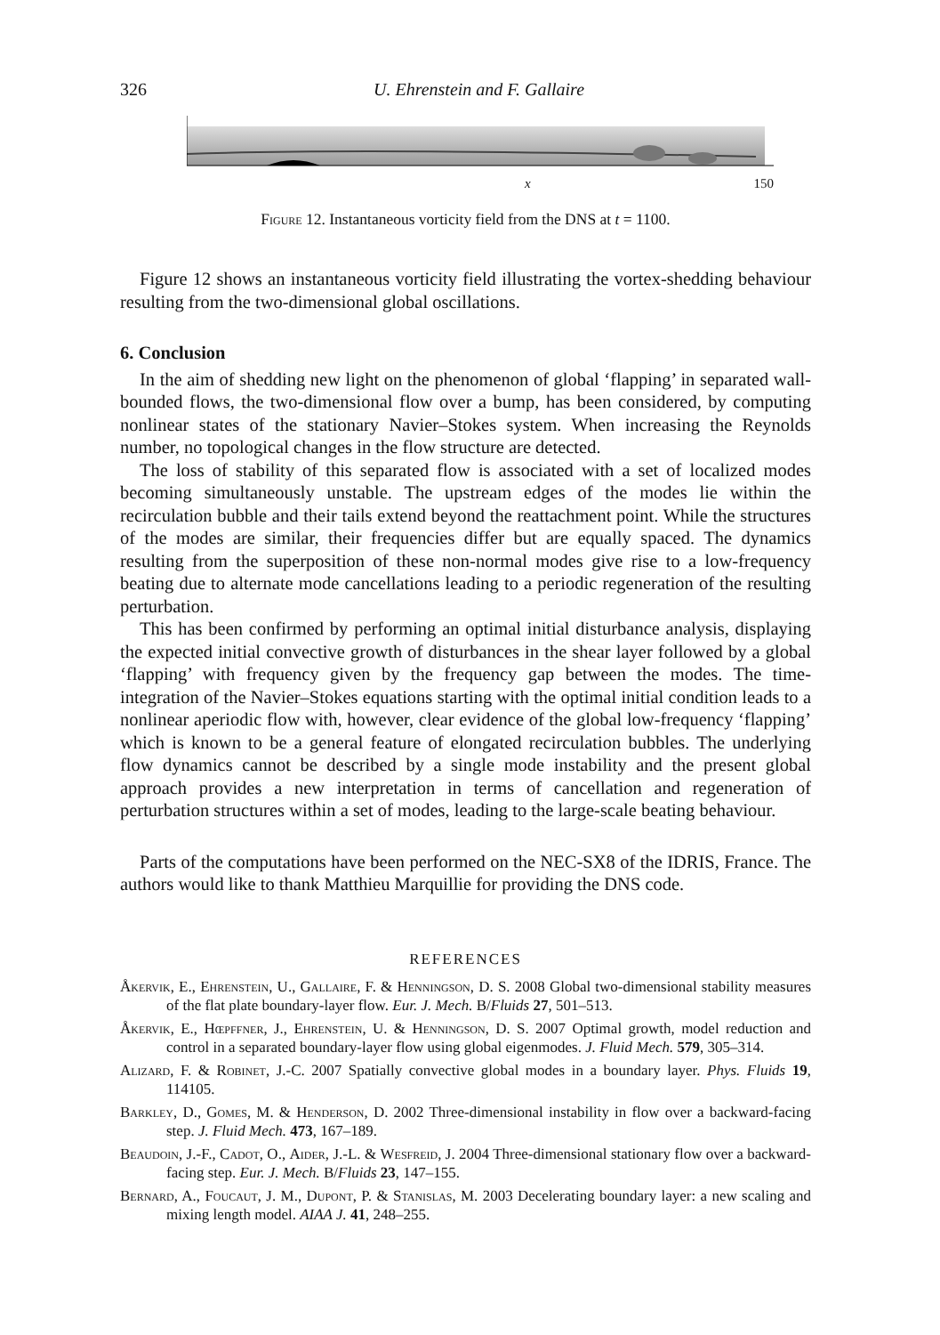326 U. Ehrenstein and F. Gallaire
x 150
Figure 12. Instantaneous vorticity field from the DNS at t = 1100.
Figure 12 shows an instantaneous vorticity field illustrating the vortex-shedding behaviour resulting from the two-dimensional global oscillations.
6. Conclusion
In the aim of shedding new light on the phenomenon of global ‘flapping’ in separated wall-bounded flows, the two-dimensional flow over a bump, has been considered, by computing nonlinear states of the stationary Navier–Stokes system. When increasing the Reynolds number, no topological changes in the flow structure are detected.
The loss of stability of this separated flow is associated with a set of localized modes becoming simultaneously unstable. The upstream edges of the modes lie within the recirculation bubble and their tails extend beyond the reattachment point. While the structures of the modes are similar, their frequencies differ but are equally spaced. The dynamics resulting from the superposition of these non-normal modes give rise to a low-frequency beating due to alternate mode cancellations leading to a periodic regeneration of the resulting perturbation.
This has been confirmed by performing an optimal initial disturbance analysis, displaying the expected initial convective growth of disturbances in the shear layer followed by a global ‘flapping’ with frequency given by the frequency gap between the modes. The time-integration of the Navier–Stokes equations starting with the optimal initial condition leads to a nonlinear aperiodic flow with, however, clear evidence of the global low-frequency ‘flapping’ which is known to be a general feature of elongated recirculation bubbles. The underlying flow dynamics cannot be described by a single mode instability and the present global approach provides a new interpretation in terms of cancellation and regeneration of perturbation structures within a set of modes, leading to the large-scale beating behaviour.
Parts of the computations have been performed on the NEC-SX8 of the IDRIS, France. The authors would like to thank Matthieu Marquillie for providing the DNS code.
REFERENCES
Åkervik, E., Ehrenstein, U., Gallaire, F. & Henningson, D. S. 2008 Global two-dimensional stability measures of the flat plate boundary-layer flow. Eur. J. Mech. B/Fluids 27, 501–513.
Åkervik, E., Hœpffner, J., Ehrenstein, U. & Henningson, D. S. 2007 Optimal growth, model reduction and control in a separated boundary-layer flow using global eigenmodes. J. Fluid Mech. 579, 305–314.
Alizard, F. & Robinet, J.-C. 2007 Spatially convective global modes in a boundary layer. Phys. Fluids 19, 114105.
Barkley, D., Gomes, M. & Henderson, D. 2002 Three-dimensional instability in flow over a backward-facing step. J. Fluid Mech. 473, 167–189.
Beaudoin, J.-F., Cadot, O., Aider, J.-L. & Wesfreid, J. 2004 Three-dimensional stationary flow over a backward-facing step. Eur. J. Mech. B/Fluids 23, 147–155.
Bernard, A., Foucaut, J. M., Dupont, P. & Stanislas, M. 2003 Decelerating boundary layer: a new scaling and mixing length model. AIAA J. 41, 248–255.